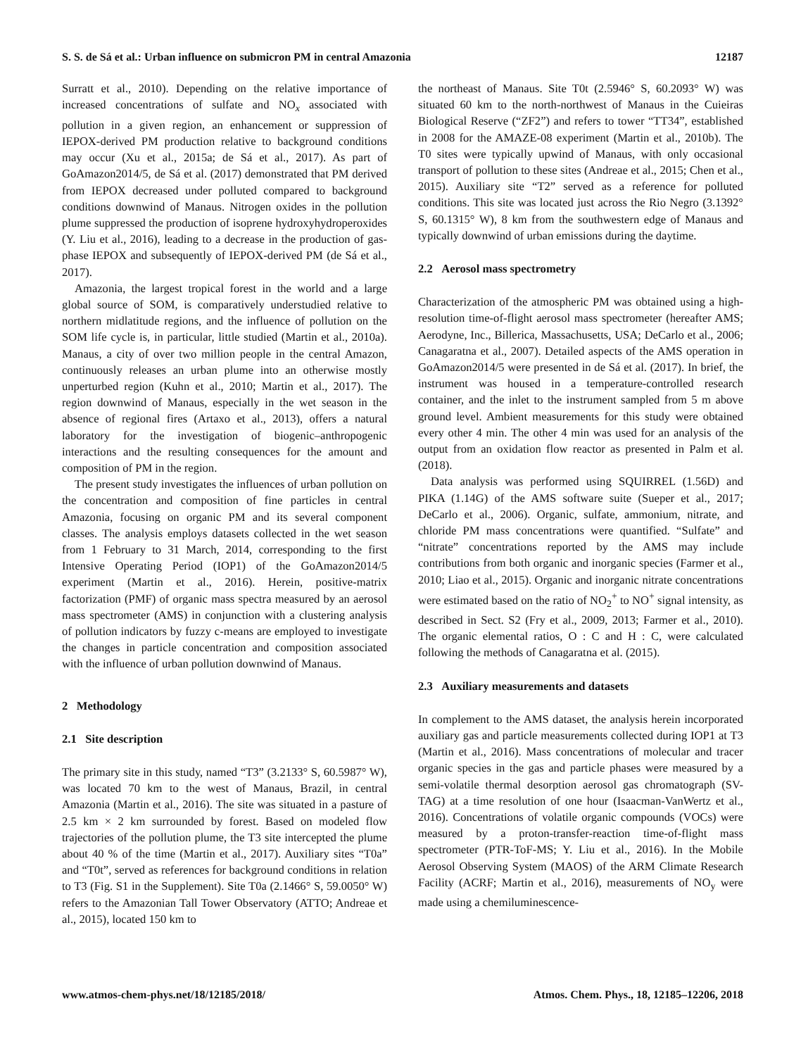S. S. de Sá et al.: Urban influence on submicron PM in central Amazonia 12187
Surratt et al., 2010). Depending on the relative importance of increased concentrations of sulfate and NO<sub>x</sub> associated with pollution in a given region, an enhancement or suppression of IEPOX-derived PM production relative to background conditions may occur (Xu et al., 2015a; de Sá et al., 2017). As part of GoAmazon2014/5, de Sá et al. (2017) demonstrated that PM derived from IEPOX decreased under polluted compared to background conditions downwind of Manaus. Nitrogen oxides in the pollution plume suppressed the production of isoprene hydroxyhydroperoxides (Y. Liu et al., 2016), leading to a decrease in the production of gas-phase IEPOX and subsequently of IEPOX-derived PM (de Sá et al., 2017).
Amazonia, the largest tropical forest in the world and a large global source of SOM, is comparatively understudied relative to northern midlatitude regions, and the influence of pollution on the SOM life cycle is, in particular, little studied (Martin et al., 2010a). Manaus, a city of over two million people in the central Amazon, continuously releases an urban plume into an otherwise mostly unperturbed region (Kuhn et al., 2010; Martin et al., 2017). The region downwind of Manaus, especially in the wet season in the absence of regional fires (Artaxo et al., 2013), offers a natural laboratory for the investigation of biogenic–anthropogenic interactions and the resulting consequences for the amount and composition of PM in the region.
The present study investigates the influences of urban pollution on the concentration and composition of fine particles in central Amazonia, focusing on organic PM and its several component classes. The analysis employs datasets collected in the wet season from 1 February to 31 March, 2014, corresponding to the first Intensive Operating Period (IOP1) of the GoAmazon2014/5 experiment (Martin et al., 2016). Herein, positive-matrix factorization (PMF) of organic mass spectra measured by an aerosol mass spectrometer (AMS) in conjunction with a clustering analysis of pollution indicators by fuzzy c-means are employed to investigate the changes in particle concentration and composition associated with the influence of urban pollution downwind of Manaus.
2 Methodology
2.1 Site description
The primary site in this study, named “T3” (3.2133° S, 60.5987° W), was located 70 km to the west of Manaus, Brazil, in central Amazonia (Martin et al., 2016). The site was situated in a pasture of 2.5 km × 2 km surrounded by forest. Based on modeled flow trajectories of the pollution plume, the T3 site intercepted the plume about 40 % of the time (Martin et al., 2017). Auxiliary sites “T0a” and “T0t”, served as references for background conditions in relation to T3 (Fig. S1 in the Supplement). Site T0a (2.1466° S, 59.0050° W) refers to the Amazonian Tall Tower Observatory (ATTO; Andreae et al., 2015), located 150 km to
the northeast of Manaus. Site T0t (2.5946° S, 60.2093° W) was situated 60 km to the north-northwest of Manaus in the Cuieiras Biological Reserve (“ZF2”) and refers to tower “TT34”, established in 2008 for the AMAZE-08 experiment (Martin et al., 2010b). The T0 sites were typically upwind of Manaus, with only occasional transport of pollution to these sites (Andreae et al., 2015; Chen et al., 2015). Auxiliary site “T2” served as a reference for polluted conditions. This site was located just across the Rio Negro (3.1392° S, 60.1315° W), 8 km from the southwestern edge of Manaus and typically downwind of urban emissions during the daytime.
2.2 Aerosol mass spectrometry
Characterization of the atmospheric PM was obtained using a high-resolution time-of-flight aerosol mass spectrometer (hereafter AMS; Aerodyne, Inc., Billerica, Massachusetts, USA; DeCarlo et al., 2006; Canagaratna et al., 2007). Detailed aspects of the AMS operation in GoAmazon2014/5 were presented in de Sá et al. (2017). In brief, the instrument was housed in a temperature-controlled research container, and the inlet to the instrument sampled from 5 m above ground level. Ambient measurements for this study were obtained every other 4 min. The other 4 min was used for an analysis of the output from an oxidation flow reactor as presented in Palm et al. (2018).
Data analysis was performed using SQUIRREL (1.56D) and PIKA (1.14G) of the AMS software suite (Sueper et al., 2017; DeCarlo et al., 2006). Organic, sulfate, ammonium, nitrate, and chloride PM mass concentrations were quantified. “Sulfate” and “nitrate” concentrations reported by the AMS may include contributions from both organic and inorganic species (Farmer et al., 2010; Liao et al., 2015). Organic and inorganic nitrate concentrations were estimated based on the ratio of NO<sub>2</sub><sup>+</sup> to NO<sup>+</sup> signal intensity, as described in Sect. S2 (Fry et al., 2009, 2013; Farmer et al., 2010). The organic elemental ratios, O : C and H : C, were calculated following the methods of Canagaratna et al. (2015).
2.3 Auxiliary measurements and datasets
In complement to the AMS dataset, the analysis herein incorporated auxiliary gas and particle measurements collected during IOP1 at T3 (Martin et al., 2016). Mass concentrations of molecular and tracer organic species in the gas and particle phases were measured by a semi-volatile thermal desorption aerosol gas chromatograph (SV-TAG) at a time resolution of one hour (Isaacman-VanWertz et al., 2016). Concentrations of volatile organic compounds (VOCs) were measured by a proton-transfer-reaction time-of-flight mass spectrometer (PTR-ToF-MS; Y. Liu et al., 2016). In the Mobile Aerosol Observing System (MAOS) of the ARM Climate Research Facility (ACRF; Martin et al., 2016), measurements of NO<sub>y</sub> were made using a chemiluminescence-
www.atmos-chem-phys.net/18/12185/2018/ Atmos. Chem. Phys., 18, 12185–12206, 2018